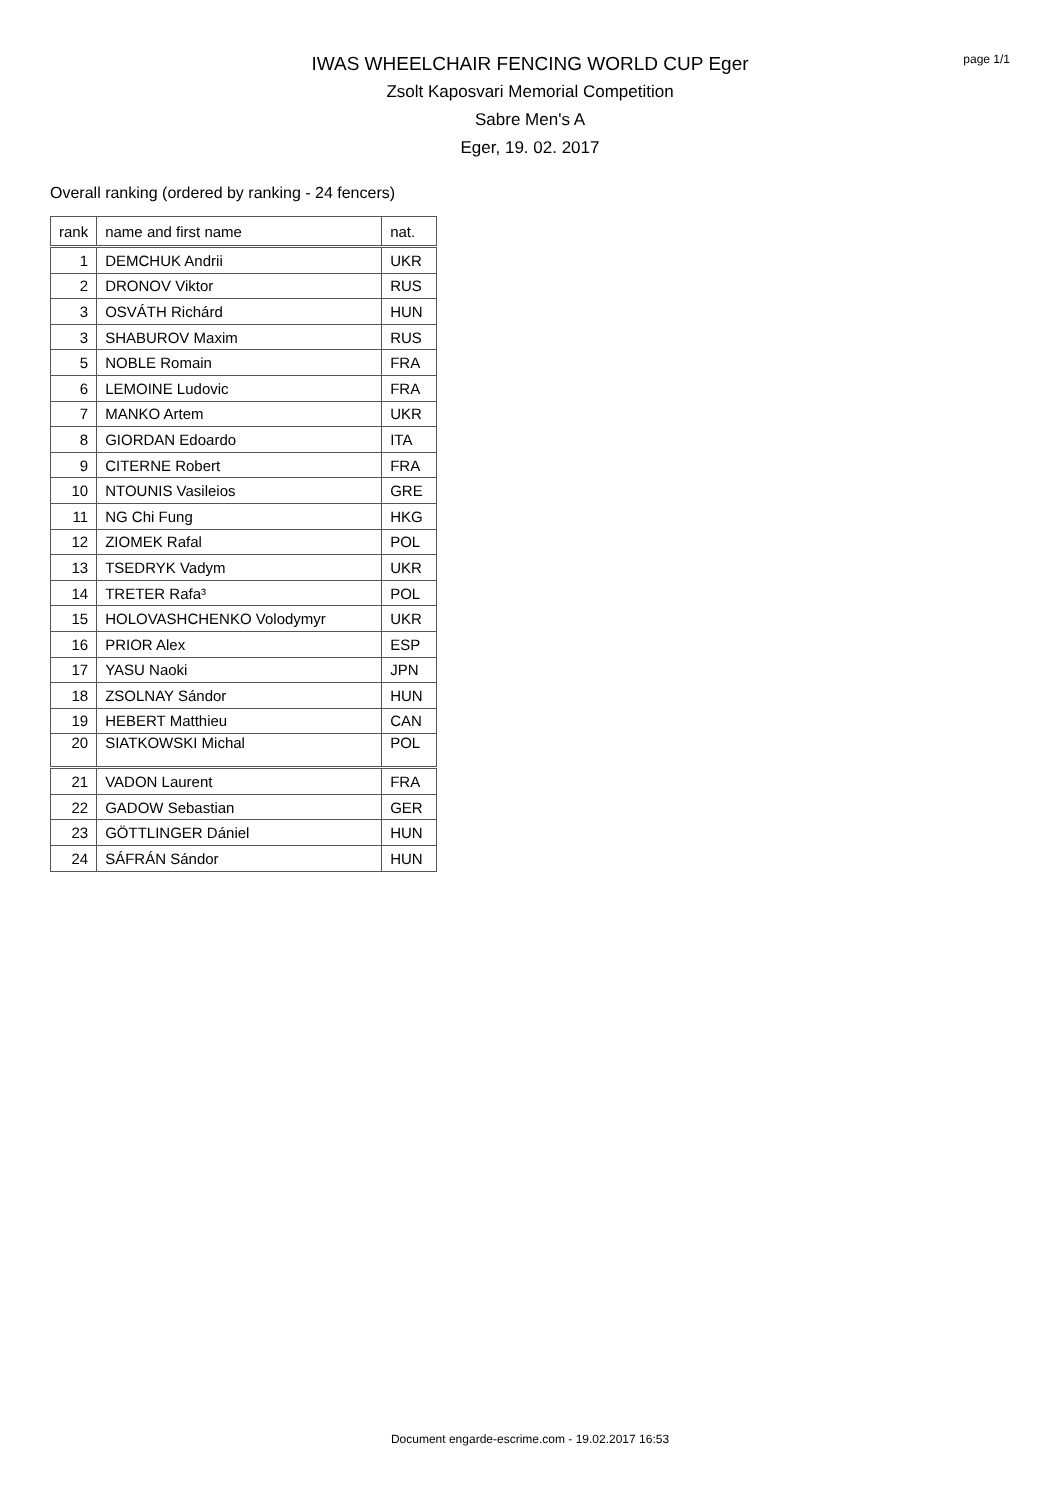page 1/1
IWAS WHEELCHAIR FENCING WORLD CUP Eger
Zsolt Kaposvari Memorial Competition
Sabre Men's A
Eger, 19. 02. 2017
Overall ranking (ordered by ranking - 24 fencers)
| rank | name and first name | nat. |
| --- | --- | --- |
| 1 | DEMCHUK Andrii | UKR |
| 2 | DRONOV Viktor | RUS |
| 3 | OSVÁTH Richárd | HUN |
| 3 | SHABUROV Maxim | RUS |
| 5 | NOBLE Romain | FRA |
| 6 | LEMOINE Ludovic | FRA |
| 7 | MANKO Artem | UKR |
| 8 | GIORDAN Edoardo | ITA |
| 9 | CITERNE Robert | FRA |
| 10 | NTOUNIS Vasileios | GRE |
| 11 | NG Chi Fung | HKG |
| 12 | ZIOMEK Rafal | POL |
| 13 | TSEDRYK Vadym | UKR |
| 14 | TRETER Rafa³ | POL |
| 15 | HOLOVASHCHENKO Volodymyr | UKR |
| 16 | PRIOR Alex | ESP |
| 17 | YASU Naoki | JPN |
| 18 | ZSOLNAY Sándor | HUN |
| 19 | HEBERT Matthieu | CAN |
| 20 | SIATKOWSKI Michal | POL |
| 21 | VADON Laurent | FRA |
| 22 | GADOW Sebastian | GER |
| 23 | GÖTTLINGER Dániel | HUN |
| 24 | SÁFRÁN Sándor | HUN |
Document engarde-escrime.com - 19.02.2017 16:53